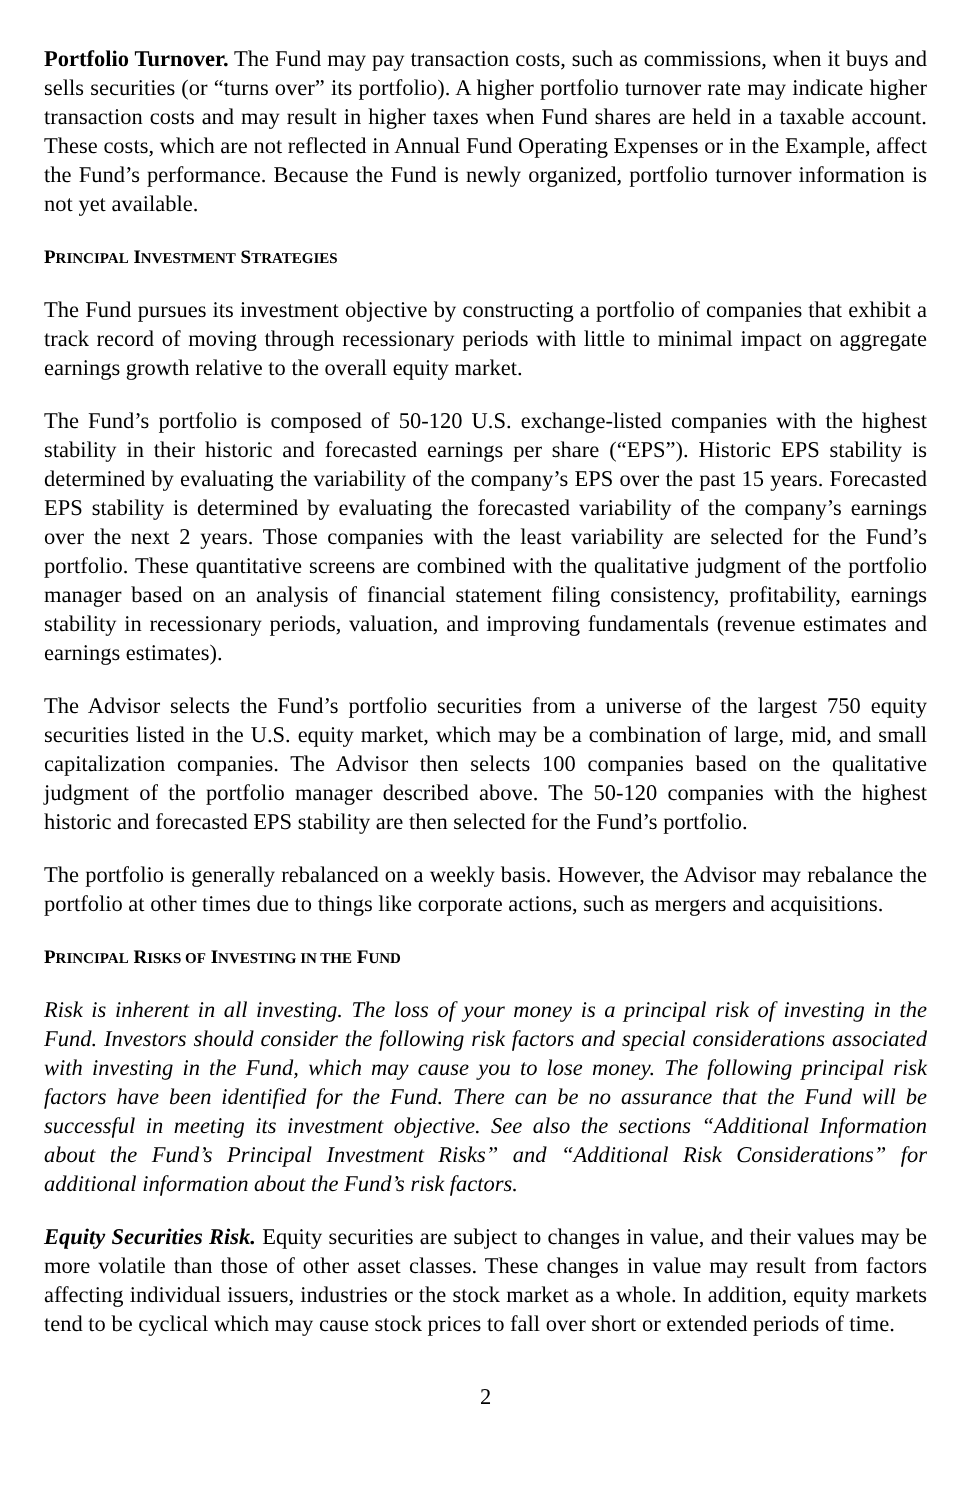Portfolio Turnover. The Fund may pay transaction costs, such as commissions, when it buys and sells securities (or “turns over” its portfolio). A higher portfolio turnover rate may indicate higher transaction costs and may result in higher taxes when Fund shares are held in a taxable account. These costs, which are not reflected in Annual Fund Operating Expenses or in the Example, affect the Fund’s performance. Because the Fund is newly organized, portfolio turnover information is not yet available.
PRINCIPAL INVESTMENT STRATEGIES
The Fund pursues its investment objective by constructing a portfolio of companies that exhibit a track record of moving through recessionary periods with little to minimal impact on aggregate earnings growth relative to the overall equity market.
The Fund’s portfolio is composed of 50-120 U.S. exchange-listed companies with the highest stability in their historic and forecasted earnings per share (“EPS”). Historic EPS stability is determined by evaluating the variability of the company’s EPS over the past 15 years. Forecasted EPS stability is determined by evaluating the forecasted variability of the company’s earnings over the next 2 years. Those companies with the least variability are selected for the Fund’s portfolio. These quantitative screens are combined with the qualitative judgment of the portfolio manager based on an analysis of financial statement filing consistency, profitability, earnings stability in recessionary periods, valuation, and improving fundamentals (revenue estimates and earnings estimates).
The Advisor selects the Fund’s portfolio securities from a universe of the largest 750 equity securities listed in the U.S. equity market, which may be a combination of large, mid, and small capitalization companies. The Advisor then selects 100 companies based on the qualitative judgment of the portfolio manager described above. The 50-120 companies with the highest historic and forecasted EPS stability are then selected for the Fund’s portfolio.
The portfolio is generally rebalanced on a weekly basis. However, the Advisor may rebalance the portfolio at other times due to things like corporate actions, such as mergers and acquisitions.
PRINCIPAL RISKS OF INVESTING IN THE FUND
Risk is inherent in all investing. The loss of your money is a principal risk of investing in the Fund. Investors should consider the following risk factors and special considerations associated with investing in the Fund, which may cause you to lose money. The following principal risk factors have been identified for the Fund. There can be no assurance that the Fund will be successful in meeting its investment objective. See also the sections “Additional Information about the Fund’s Principal Investment Risks” and “Additional Risk Considerations” for additional information about the Fund’s risk factors.
Equity Securities Risk. Equity securities are subject to changes in value, and their values may be more volatile than those of other asset classes. These changes in value may result from factors affecting individual issuers, industries or the stock market as a whole. In addition, equity markets tend to be cyclical which may cause stock prices to fall over short or extended periods of time.
2